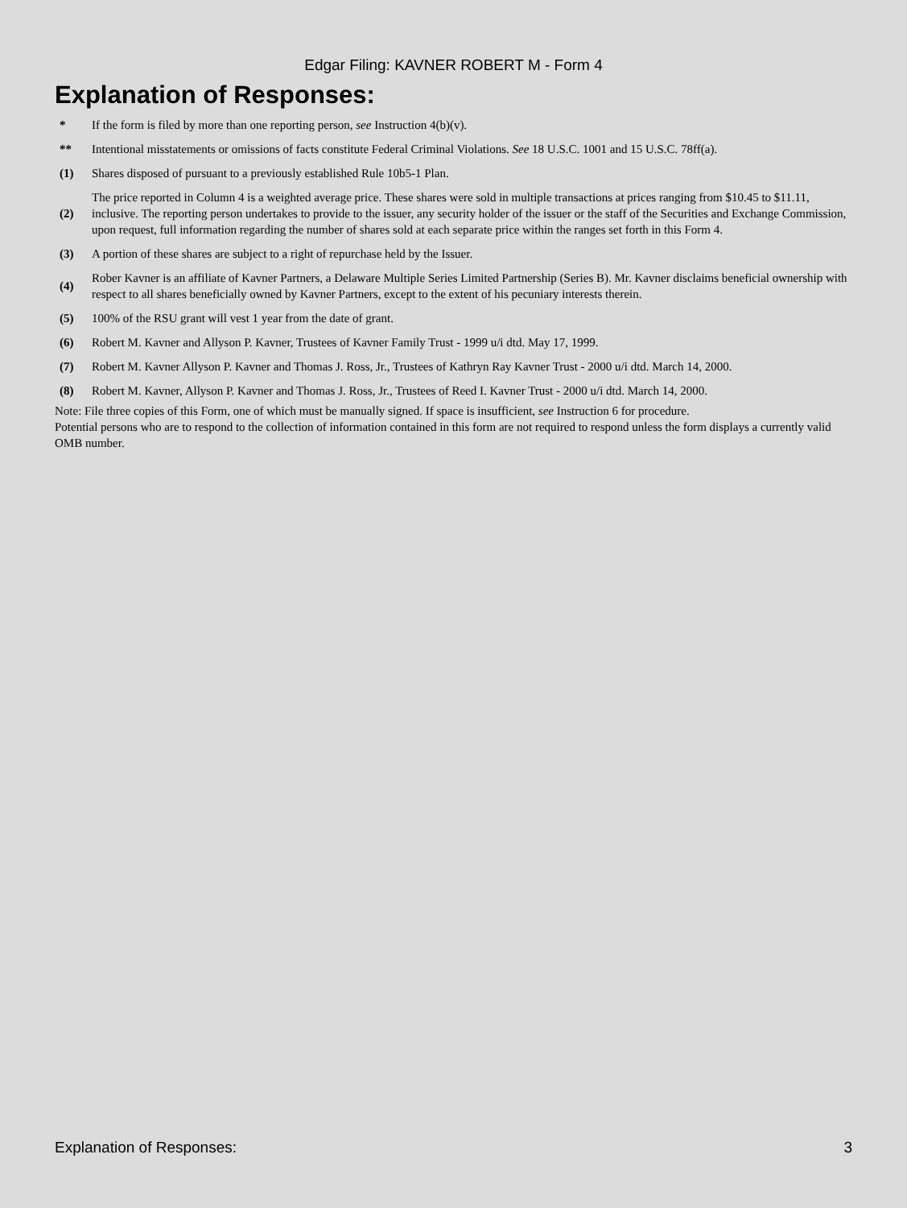Edgar Filing: KAVNER ROBERT M - Form 4
Explanation of Responses:
| * | If the form is filed by more than one reporting person, see Instruction 4(b)(v). |
| ** | Intentional misstatements or omissions of facts constitute Federal Criminal Violations. See 18 U.S.C. 1001 and 15 U.S.C. 78ff(a). |
| (1) | Shares disposed of pursuant to a previously established Rule 10b5-1 Plan. |
| (2) | The price reported in Column 4 is a weighted average price. These shares were sold in multiple transactions at prices ranging from $10.45 to $11.11, inclusive. The reporting person undertakes to provide to the issuer, any security holder of the issuer or the staff of the Securities and Exchange Commission, upon request, full information regarding the number of shares sold at each separate price within the ranges set forth in this Form 4. |
| (3) | A portion of these shares are subject to a right of repurchase held by the Issuer. |
| (4) | Rober Kavner is an affiliate of Kavner Partners, a Delaware Multiple Series Limited Partnership (Series B). Mr. Kavner disclaims beneficial ownership with respect to all shares beneficially owned by Kavner Partners, except to the extent of his pecuniary interests therein. |
| (5) | 100% of the RSU grant will vest 1 year from the date of grant. |
| (6) | Robert M. Kavner and Allyson P. Kavner, Trustees of Kavner Family Trust - 1999 u/i dtd. May 17, 1999. |
| (7) | Robert M. Kavner Allyson P. Kavner and Thomas J. Ross, Jr., Trustees of Kathryn Ray Kavner Trust - 2000 u/i dtd. March 14, 2000. |
| (8) | Robert M. Kavner, Allyson P. Kavner and Thomas J. Ross, Jr., Trustees of Reed I. Kavner Trust - 2000 u/i dtd. March 14, 2000. |
Note: File three copies of this Form, one of which must be manually signed. If space is insufficient, see Instruction 6 for procedure.
Potential persons who are to respond to the collection of information contained in this form are not required to respond unless the form displays a currently valid OMB number.
Explanation of Responses: 3